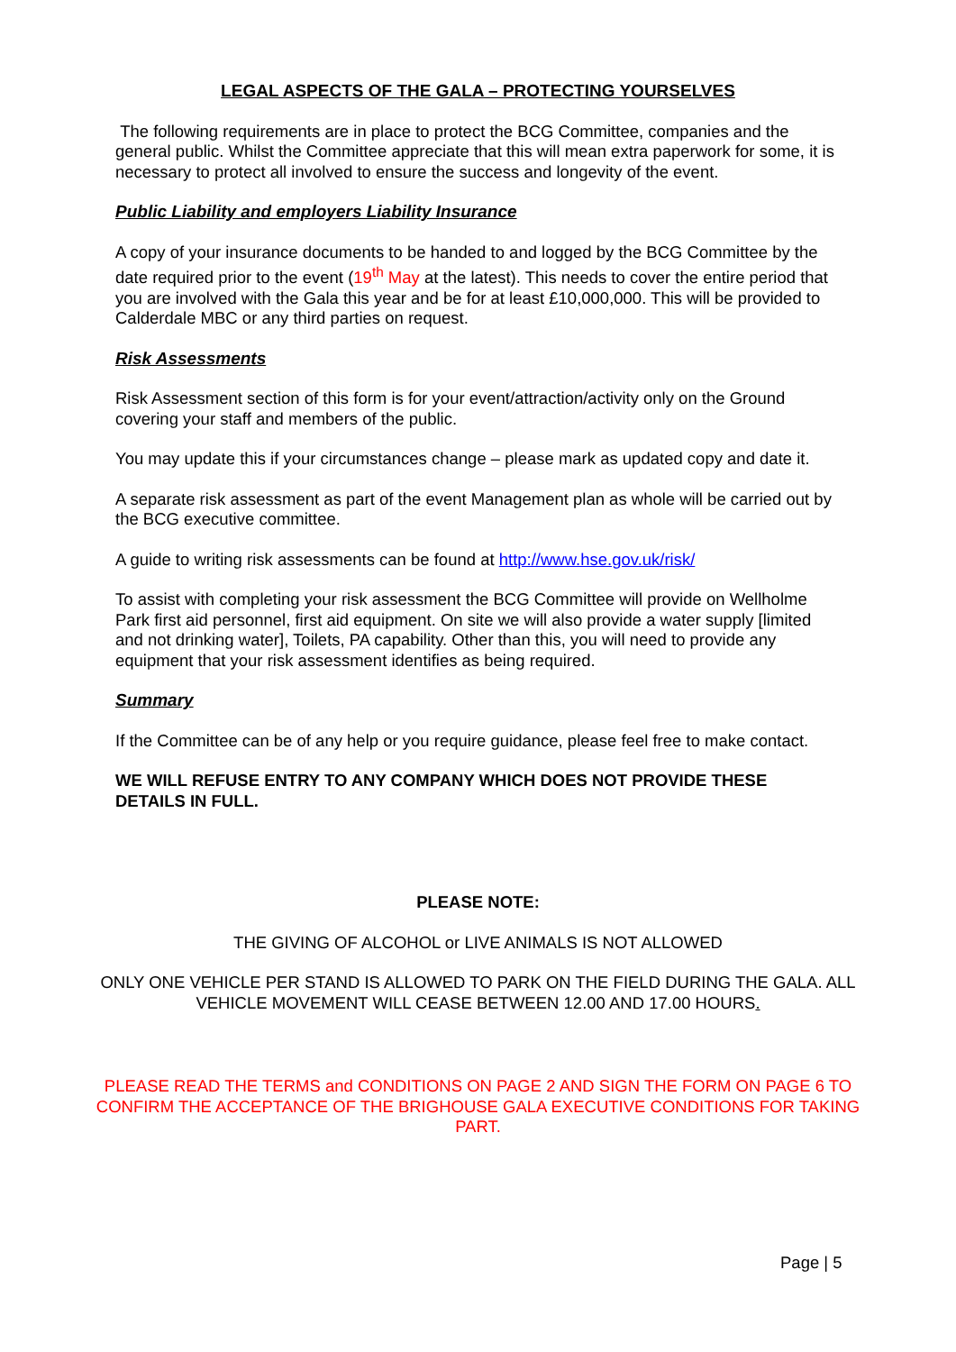LEGAL ASPECTS OF THE GALA – PROTECTING YOURSELVES
The following requirements are in place to protect the BCG Committee, companies and the general public. Whilst the Committee appreciate that this will mean extra paperwork for some, it is necessary to protect all involved to ensure the success and longevity of the event.
Public Liability and employers Liability Insurance
A copy of your insurance documents to be handed to and logged by the BCG Committee by the date required prior to the event (19<sup>th</sup> May at the latest). This needs to cover the entire period that you are involved with the Gala this year and be for at least £10,000,000. This will be provided to Calderdale MBC or any third parties on request.
Risk Assessments
Risk Assessment section of this form is for your event/attraction/activity only on the Ground covering your staff and members of the public.
You may update this if your circumstances change – please mark as updated copy and date it.
A separate risk assessment as part of the event Management plan as whole will be carried out by the BCG executive committee.
A guide to writing risk assessments can be found at http://www.hse.gov.uk/risk/
To assist with completing your risk assessment the BCG Committee will provide on Wellholme Park first aid personnel, first aid equipment. On site we will also provide a water supply [limited and not drinking water], Toilets, PA capability. Other than this, you will need to provide any equipment that your risk assessment identifies as being required.
Summary
If the Committee can be of any help or you require guidance, please feel free to make contact.
WE WILL REFUSE ENTRY TO ANY COMPANY WHICH DOES NOT PROVIDE THESE DETAILS IN FULL.
PLEASE NOTE:
THE GIVING OF ALCOHOL or LIVE ANIMALS IS NOT ALLOWED
ONLY ONE VEHICLE PER STAND IS ALLOWED TO PARK ON THE FIELD DURING THE GALA. ALL VEHICLE MOVEMENT WILL CEASE BETWEEN 12.00 AND 17.00 HOURS.
PLEASE READ THE TERMS and CONDITIONS ON PAGE 2 AND SIGN THE FORM ON PAGE 6 TO CONFIRM THE ACCEPTANCE OF THE BRIGHOUSE GALA EXECUTIVE CONDITIONS FOR TAKING PART.
Page | 5